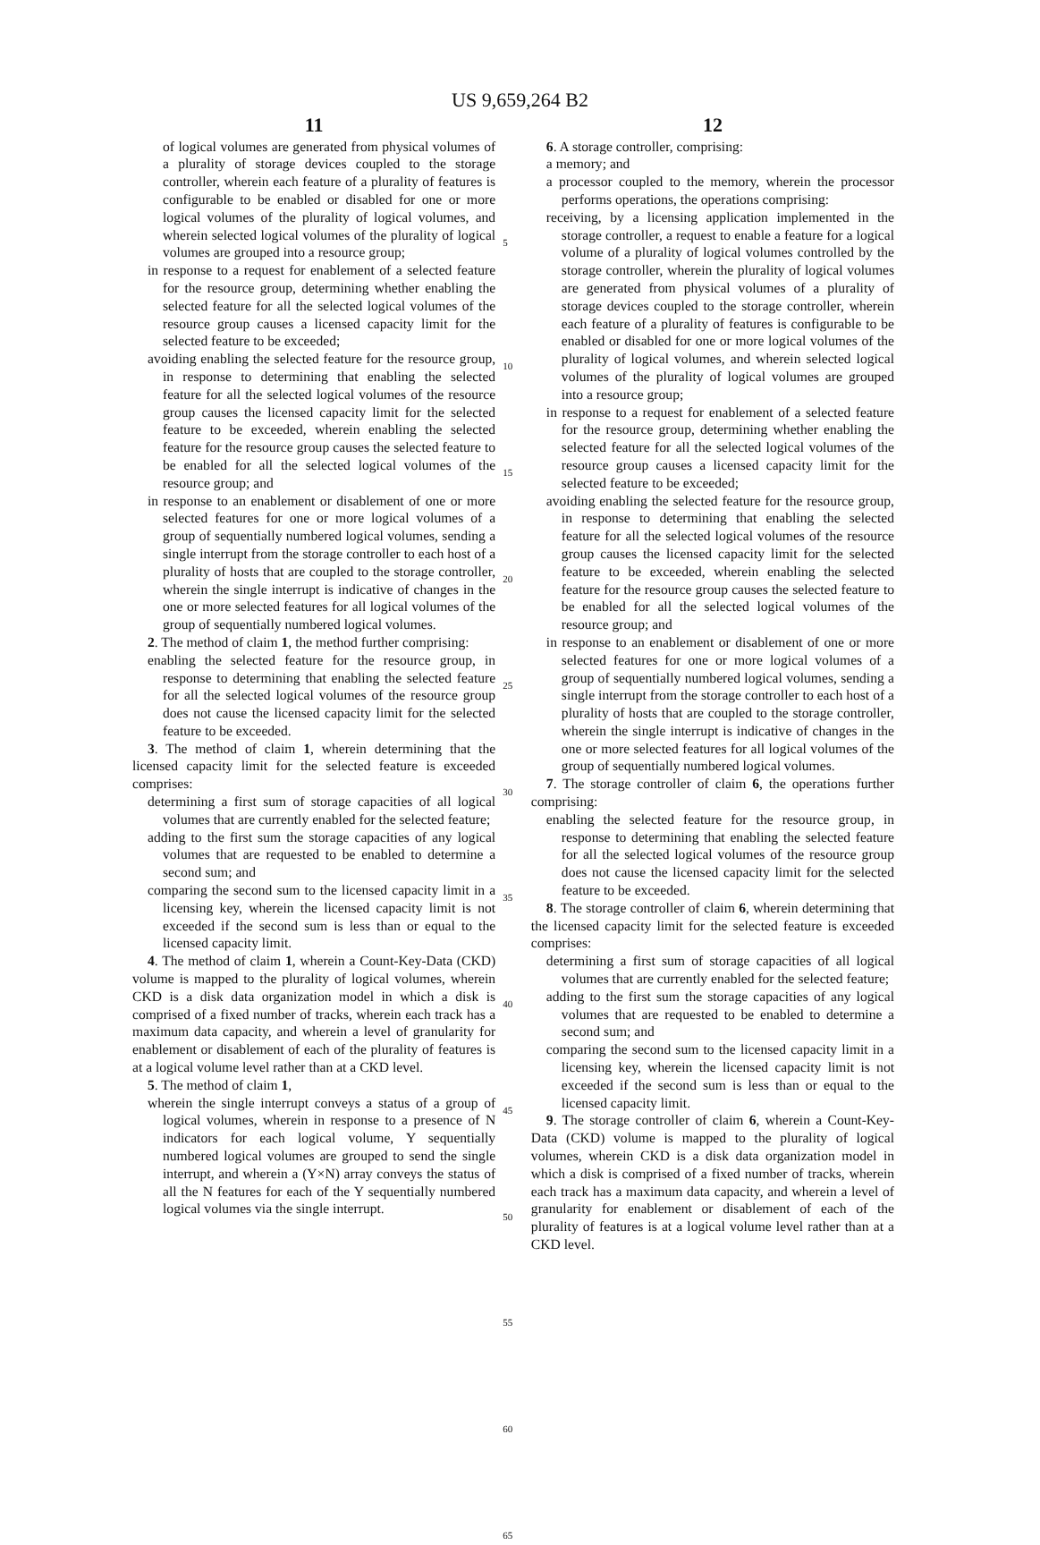US 9,659,264 B2
11
of logical volumes are generated from physical volumes of a plurality of storage devices coupled to the storage controller, wherein each feature of a plurality of features is configurable to be enabled or disabled for one or more logical volumes of the plurality of logical volumes, and wherein selected logical volumes of the plurality of logical volumes are grouped into a resource group;
in response to a request for enablement of a selected feature for the resource group, determining whether enabling the selected feature for all the selected logical volumes of the resource group causes a licensed capacity limit for the selected feature to be exceeded;
avoiding enabling the selected feature for the resource group, in response to determining that enabling the selected feature for all the selected logical volumes of the resource group causes the licensed capacity limit for the selected feature to be exceeded, wherein enabling the selected feature for the resource group causes the selected feature to be enabled for all the selected logical volumes of the resource group; and
in response to an enablement or disablement of one or more selected features for one or more logical volumes of a group of sequentially numbered logical volumes, sending a single interrupt from the storage controller to each host of a plurality of hosts that are coupled to the storage controller, wherein the single interrupt is indicative of changes in the one or more selected features for all logical volumes of the group of sequentially numbered logical volumes.
2. The method of claim 1, the method further comprising:
enabling the selected feature for the resource group, in response to determining that enabling the selected feature for all the selected logical volumes of the resource group does not cause the licensed capacity limit for the selected feature to be exceeded.
3. The method of claim 1, wherein determining that the licensed capacity limit for the selected feature is exceeded comprises:
determining a first sum of storage capacities of all logical volumes that are currently enabled for the selected feature;
adding to the first sum the storage capacities of any logical volumes that are requested to be enabled to determine a second sum; and
comparing the second sum to the licensed capacity limit in a licensing key, wherein the licensed capacity limit is not exceeded if the second sum is less than or equal to the licensed capacity limit.
4. The method of claim 1, wherein a Count-Key-Data (CKD) volume is mapped to the plurality of logical volumes, wherein CKD is a disk data organization model in which a disk is comprised of a fixed number of tracks, wherein each track has a maximum data capacity, and wherein a level of granularity for enablement or disablement of each of the plurality of features is at a logical volume level rather than at a CKD level.
5. The method of claim 1,
wherein the single interrupt conveys a status of a group of logical volumes, wherein in response to a presence of N indicators for each logical volume, Y sequentially numbered logical volumes are grouped to send the single interrupt, and wherein a (Y×N) array conveys the status of all the N features for each of the Y sequentially numbered logical volumes via the single interrupt.
5
10
15
20
25
30
35
40
45
50
55
60
65
12
6. A storage controller, comprising:
a memory; and
a processor coupled to the memory, wherein the processor performs operations, the operations comprising:
receiving, by a licensing application implemented in the storage controller, a request to enable a feature for a logical volume of a plurality of logical volumes controlled by the storage controller, wherein the plurality of logical volumes are generated from physical volumes of a plurality of storage devices coupled to the storage controller, wherein each feature of a plurality of features is configurable to be enabled or disabled for one or more logical volumes of the plurality of logical volumes, and wherein selected logical volumes of the plurality of logical volumes are grouped into a resource group;
in response to a request for enablement of a selected feature for the resource group, determining whether enabling the selected feature for all the selected logical volumes of the resource group causes a licensed capacity limit for the selected feature to be exceeded;
avoiding enabling the selected feature for the resource group, in response to determining that enabling the selected feature for all the selected logical volumes of the resource group causes the licensed capacity limit for the selected feature to be exceeded, wherein enabling the selected feature for the resource group causes the selected feature to be enabled for all the selected logical volumes of the resource group; and
in response to an enablement or disablement of one or more selected features for one or more logical volumes of a group of sequentially numbered logical volumes, sending a single interrupt from the storage controller to each host of a plurality of hosts that are coupled to the storage controller, wherein the single interrupt is indicative of changes in the one or more selected features for all logical volumes of the group of sequentially numbered logical volumes.
7. The storage controller of claim 6, the operations further comprising:
enabling the selected feature for the resource group, in response to determining that enabling the selected feature for all the selected logical volumes of the resource group does not cause the licensed capacity limit for the selected feature to be exceeded.
8. The storage controller of claim 6, wherein determining that the licensed capacity limit for the selected feature is exceeded comprises:
determining a first sum of storage capacities of all logical volumes that are currently enabled for the selected feature;
adding to the first sum the storage capacities of any logical volumes that are requested to be enabled to determine a second sum; and
comparing the second sum to the licensed capacity limit in a licensing key, wherein the licensed capacity limit is not exceeded if the second sum is less than or equal to the licensed capacity limit.
9. The storage controller of claim 6, wherein a Count-Key-Data (CKD) volume is mapped to the plurality of logical volumes, wherein CKD is a disk data organization model in which a disk is comprised of a fixed number of tracks, wherein each track has a maximum data capacity, and wherein a level of granularity for enablement or disablement of each of the plurality of features is at a logical volume level rather than at a CKD level.